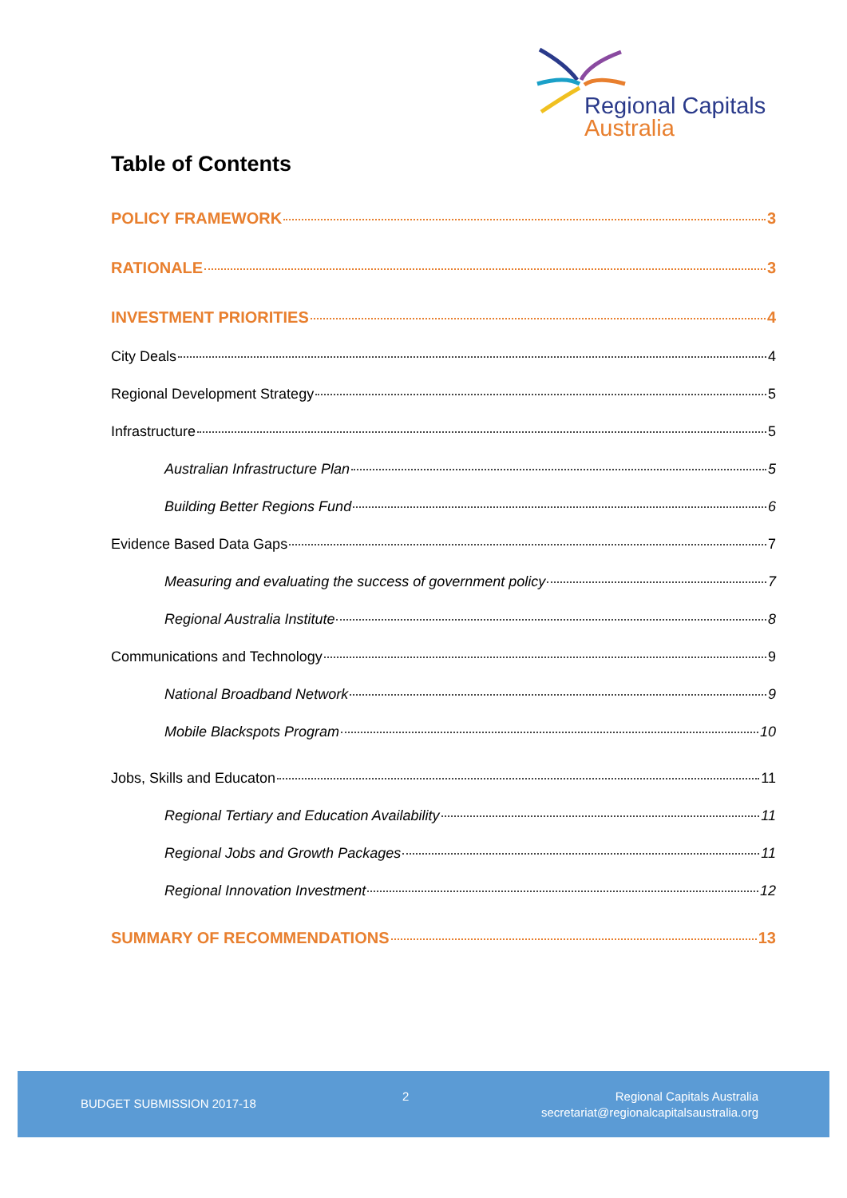Regional Capitals
Australia
Table of Contents
POLICY FRAMEWORK 3
RATIONALE 3
INVESTMENT PRIORITIES 4
City Deals 4
Regional Development Strategy 5
Infrastructure 5
Australian Infrastructure Plan 5
Building Better Regions Fund 6
Evidence Based Data Gaps 7
Measuring and evaluating the success of government policy 7
Regional Australia Institute 8
Communications and Technology 9
National Broadband Network 9
Mobile Blackspots Program 10
Jobs, Skills and Educaton 11
Regional Tertiary and Education Availability 11
Regional Jobs and Growth Packages 11
Regional Innovation Investment 12
SUMMARY OF RECOMMENDATIONS 13
BUDGET SUBMISSION 2017-18
2
Regional Capitals Australia
secretariat@regionalcapitalsaustralia.org